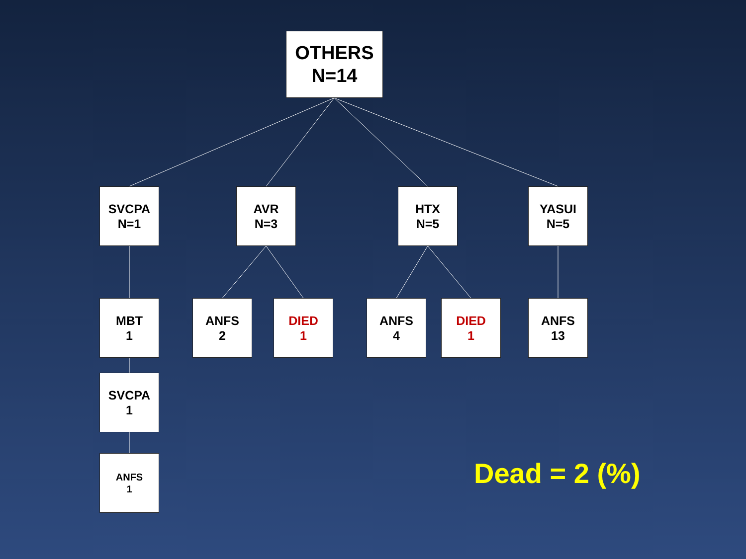OTHERS
N=14
SVCPA
N=1
AVR
N=3
HTX
N=5
YASUI
N=5
MBT
1
ANFS
2
DIED
1
ANFS
4
DIED
1
ANFS
13
SVCPA
1
ANFS
1
Dead = 2 (%)